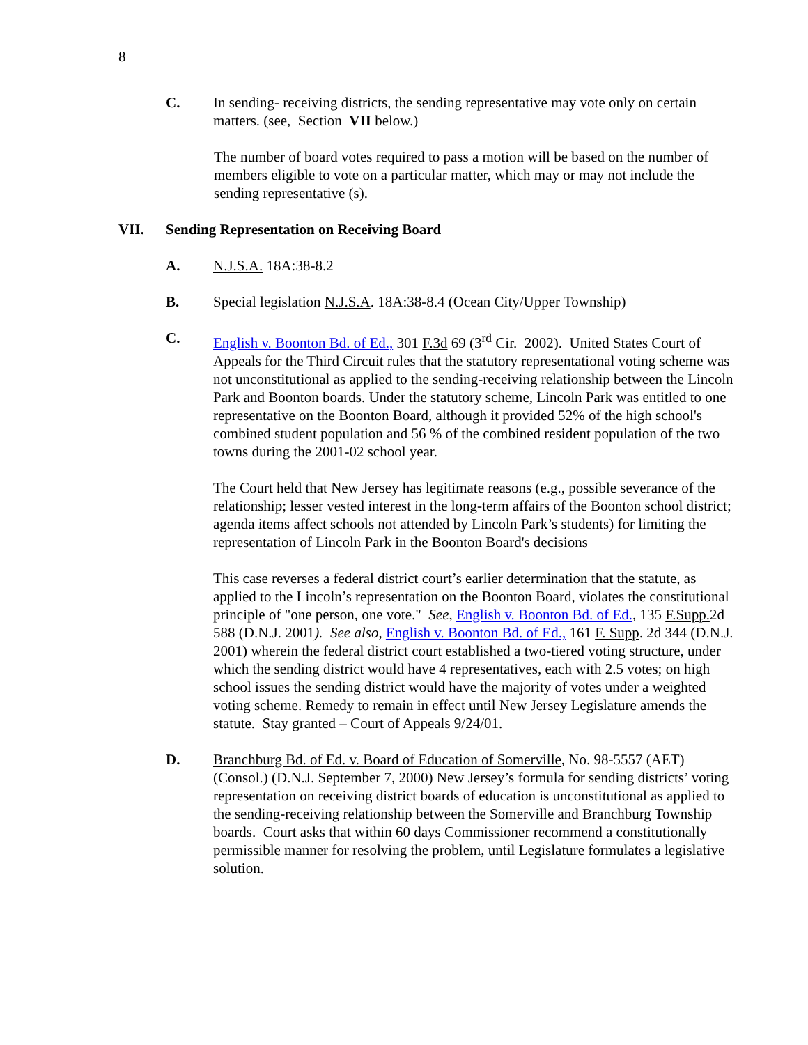8
C. In sending- receiving districts, the sending representative may vote only on certain matters. (see, Section VII below.)
The number of board votes required to pass a motion will be based on the number of members eligible to vote on a particular matter, which may or may not include the sending representative (s).
VII. Sending Representation on Receiving Board
A. N.J.S.A. 18A:38-8.2
B. Special legislation N.J.S.A. 18A:38-8.4 (Ocean City/Upper Township)
C. English v. Boonton Bd. of Ed., 301 F.3d 69 (3<sup>rd</sup> Cir. 2002). United States Court of Appeals for the Third Circuit rules that the statutory representational voting scheme was not unconstitutional as applied to the sending-receiving relationship between the Lincoln Park and Boonton boards. Under the statutory scheme, Lincoln Park was entitled to one representative on the Boonton Board, although it provided 52% of the high school's combined student population and 56 % of the combined resident population of the two towns during the 2001-02 school year.
The Court held that New Jersey has legitimate reasons (e.g., possible severance of the relationship; lesser vested interest in the long-term affairs of the Boonton school district; agenda items affect schools not attended by Lincoln Park’s students) for limiting the representation of Lincoln Park in the Boonton Board's decisions
This case reverses a federal district court’s earlier determination that the statute, as applied to the Lincoln’s representation on the Boonton Board, violates the constitutional principle of "one person, one vote." See, English v. Boonton Bd. of Ed., 135 F.Supp. 2d 588 (D.N.J. 2001). See also, English v. Boonton Bd. of Ed., 161 F. Supp. 2d 344 (D.N.J. 2001) wherein the federal district court established a two-tiered voting structure, under which the sending district would have 4 representatives, each with 2.5 votes; on high school issues the sending district would have the majority of votes under a weighted voting scheme. Remedy to remain in effect until New Jersey Legislature amends the statute. Stay granted – Court of Appeals 9/24/01.
D. Branchburg Bd. of Ed. v. Board of Education of Somerville, No. 98-5557 (AET) (Consol.) (D.N.J. September 7, 2000) New Jersey’s formula for sending districts’ voting representation on receiving district boards of education is unconstitutional as applied to the sending-receiving relationship between the Somerville and Branchburg Township boards. Court asks that within 60 days Commissioner recommend a constitutionally permissible manner for resolving the problem, until Legislature formulates a legislative solution.